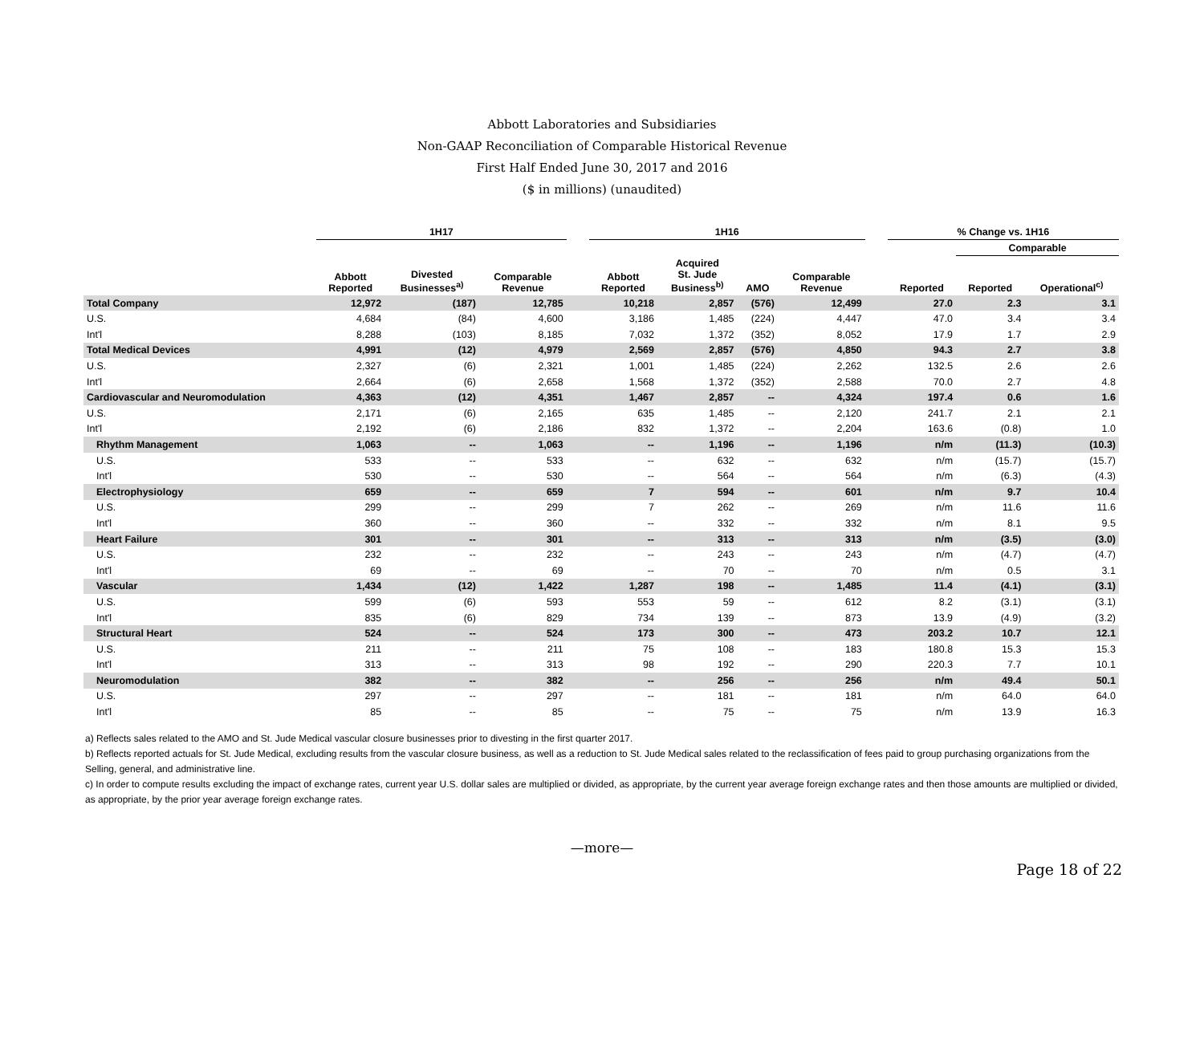Abbott Laboratories and Subsidiaries
Non-GAAP Reconciliation of Comparable Historical Revenue
First Half Ended June 30, 2017 and 2016
($ in millions) (unaudited)
| | 1H17 | | | | 1H16 | | | | | % Change vs. 1H16 | | |
| --- | --- | --- | --- | --- | --- | --- | --- | --- | --- | --- | --- | --- |
| | | | | | | | | | | | Comparable | |
| | Abbott Reported | Divested Businesses<sup>a)</sup> | Comparable Revenue | | Abbott Reported | Acquired St. Jude Business<sup>b)</sup> | AMO | Comparable Revenue | | Reported | Reported | Operational<sup>c)</sup> |
| Total Company | 12,972 | (187) | 12,785 | | 10,218 | 2,857 | (576) | 12,499 | | 27.0 | 2.3 | 3.1 |
| U.S. | 4,684 | (84) | 4,600 | | 3,186 | 1,485 | (224) | 4,447 | | 47.0 | 3.4 | 3.4 |
| Int'l | 8,288 | (103) | 8,185 | | 7,032 | 1,372 | (352) | 8,052 | | 17.9 | 1.7 | 2.9 |
| Total Medical Devices | 4,991 | (12) | 4,979 | | 2,569 | 2,857 | (576) | 4,850 | | 94.3 | 2.7 | 3.8 |
| U.S. | 2,327 | (6) | 2,321 | | 1,001 | 1,485 | (224) | 2,262 | | 132.5 | 2.6 | 2.6 |
| Int'l | 2,664 | (6) | 2,658 | | 1,568 | 1,372 | (352) | 2,588 | | 70.0 | 2.7 | 4.8 |
| Cardiovascular and Neuromodulation | 4,363 | (12) | 4,351 | | 1,467 | 2,857 | -- | 4,324 | | 197.4 | 0.6 | 1.6 |
| U.S. | 2,171 | (6) | 2,165 | | 635 | 1,485 | -- | 2,120 | | 241.7 | 2.1 | 2.1 |
| Int'l | 2,192 | (6) | 2,186 | | 832 | 1,372 | -- | 2,204 | | 163.6 | (0.8) | 1.0 |
| Rhythm Management | 1,063 | -- | 1,063 | | -- | 1,196 | -- | 1,196 | | n/m | (11.3) | (10.3) |
| U.S. | 533 | -- | 533 | | -- | 632 | -- | 632 | | n/m | (15.7) | (15.7) |
| Int'l | 530 | -- | 530 | | -- | 564 | -- | 564 | | n/m | (6.3) | (4.3) |
| Electrophysiology | 659 | -- | 659 | | 7 | 594 | -- | 601 | | n/m | 9.7 | 10.4 |
| U.S. | 299 | -- | 299 | | 7 | 262 | -- | 269 | | n/m | 11.6 | 11.6 |
| Int'l | 360 | -- | 360 | | -- | 332 | -- | 332 | | n/m | 8.1 | 9.5 |
| Heart Failure | 301 | -- | 301 | | -- | 313 | -- | 313 | | n/m | (3.5) | (3.0) |
| U.S. | 232 | -- | 232 | | -- | 243 | -- | 243 | | n/m | (4.7) | (4.7) |
| Int'l | 69 | -- | 69 | | -- | 70 | -- | 70 | | n/m | 0.5 | 3.1 |
| Vascular | 1,434 | (12) | 1,422 | | 1,287 | 198 | -- | 1,485 | | 11.4 | (4.1) | (3.1) |
| U.S. | 599 | (6) | 593 | | 553 | 59 | -- | 612 | | 8.2 | (3.1) | (3.1) |
| Int'l | 835 | (6) | 829 | | 734 | 139 | -- | 873 | | 13.9 | (4.9) | (3.2) |
| Structural Heart | 524 | -- | 524 | | 173 | 300 | -- | 473 | | 203.2 | 10.7 | 12.1 |
| U.S. | 211 | -- | 211 | | 75 | 108 | -- | 183 | | 180.8 | 15.3 | 15.3 |
| Int'l | 313 | -- | 313 | | 98 | 192 | -- | 290 | | 220.3 | 7.7 | 10.1 |
| Neuromodulation | 382 | -- | 382 | | -- | 256 | -- | 256 | | n/m | 49.4 | 50.1 |
| U.S. | 297 | -- | 297 | | -- | 181 | -- | 181 | | n/m | 64.0 | 64.0 |
| Int'l | 85 | -- | 85 | | -- | 75 | -- | 75 | | n/m | 13.9 | 16.3 |
a) Reflects sales related to the AMO and St. Jude Medical vascular closure businesses prior to divesting in the first quarter 2017.
b) Reflects reported actuals for St. Jude Medical, excluding results from the vascular closure business, as well as a reduction to St. Jude Medical sales related to the reclassification of fees paid to group purchasing organizations from the Selling, general, and administrative line.
c) In order to compute results excluding the impact of exchange rates, current year U.S. dollar sales are multiplied or divided, as appropriate, by the current year average foreign exchange rates and then those amounts are multiplied or divided, as appropriate, by the prior year average foreign exchange rates.
—more—
Page 18 of 22